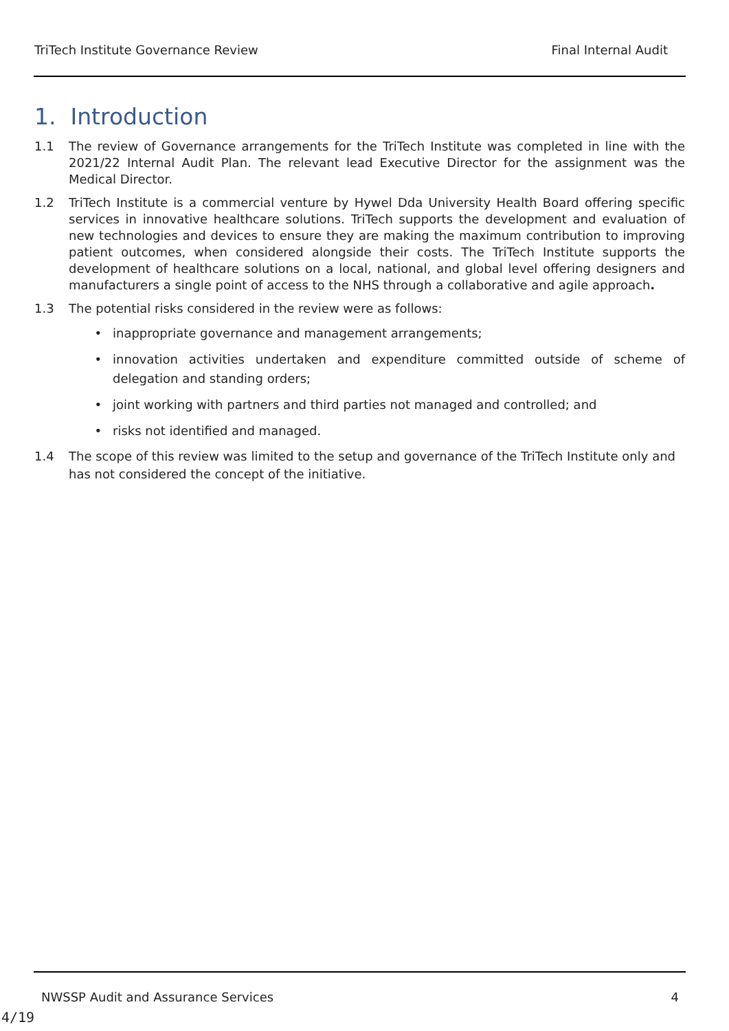TriTech Institute Governance Review Final Internal Audit
1. Introduction
1.1 The review of Governance arrangements for the TriTech Institute was completed in line with the 2021/22 Internal Audit Plan. The relevant lead Executive Director for the assignment was the Medical Director.
1.2 TriTech Institute is a commercial venture by Hywel Dda University Health Board offering specific services in innovative healthcare solutions. TriTech supports the development and evaluation of new technologies and devices to ensure they are making the maximum contribution to improving patient outcomes, when considered alongside their costs. The TriTech Institute supports the development of healthcare solutions on a local, national, and global level offering designers and manufacturers a single point of access to the NHS through a collaborative and agile approach.
1.3 The potential risks considered in the review were as follows:
• inappropriate governance and management arrangements;
• innovation activities undertaken and expenditure committed outside of scheme of delegation and standing orders;
• joint working with partners and third parties not managed and controlled; and
• risks not identified and managed.
1.4 The scope of this review was limited to the setup and governance of the TriTech Institute only and has not considered the concept of the initiative.
NWSSP Audit and Assurance Services 4
4/19